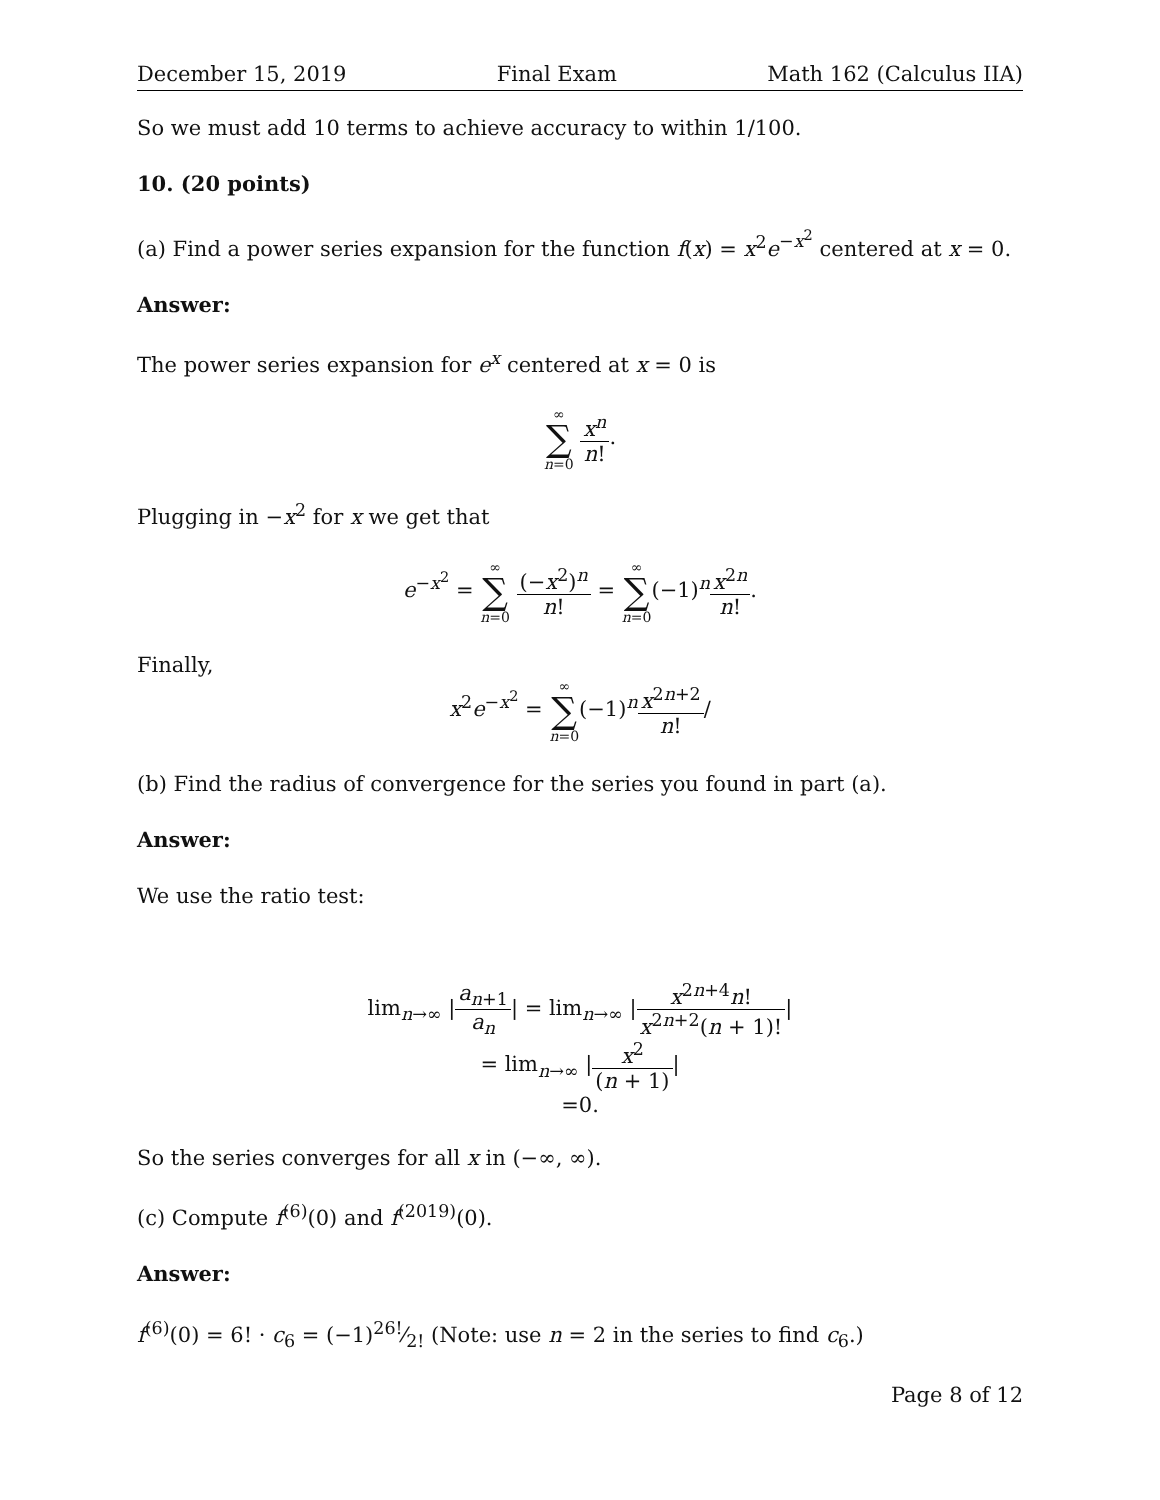December 15, 2019 Final Exam Math 162 (Calculus IIA)
So we must add 10 terms to achieve accuracy to within 1/100.
10. (20 points)
(a) Find a power series expansion for the function f(x) = x<sup>2</sup>e<sup>−x<sup>2</sup></sup> centered at x = 0.
Answer:
The power series expansion for e<sup>x</sup> centered at x = 0 is
∞ ∑ n=0 x<sup>n</sup> n!.
Plugging in −x<sup>2</sup> for x we get that
e<sup>−x<sup>2</sup></sup> = ∞ ∑ n=0 (−x<sup>2</sup>)<sup>n</sup> n! = ∞ ∑ n=0(−1)<sup>n</sup>x<sup>2n</sup> n!.
Finally,
x<sup>2</sup>e<sup>−x<sup>2</sup></sup> = ∞ ∑ n=0(−1)<sup>n</sup>x<sup>2n+2</sup> n!/
(b) Find the radius of convergence for the series you found in part (a).
Answer:
We use the ratio test:
lim<sub>n→∞</sub> |a<sub>n+1</sub> a<sub>n</sub>| = lim<sub>n→∞</sub> |x<sup>2n+4</sup>n! x<sup>2n+2</sup>(n + 1)!|
= lim<sub>n→∞</sub> |x<sup>2</sup> (n + 1)|
=0.
So the series converges for all x in (−∞, ∞).
(c) Compute f<sup>(6)</sup>(0) and f<sup>(2019)</sup>(0).
Answer:
f<sup>(6)</sup>(0) = 6! · c<sub>6</sub> = (−1)<sup>2</sup>6!⁄2! (Note: use n = 2 in the series to find c<sub>6</sub>.)
Page 8 of 12